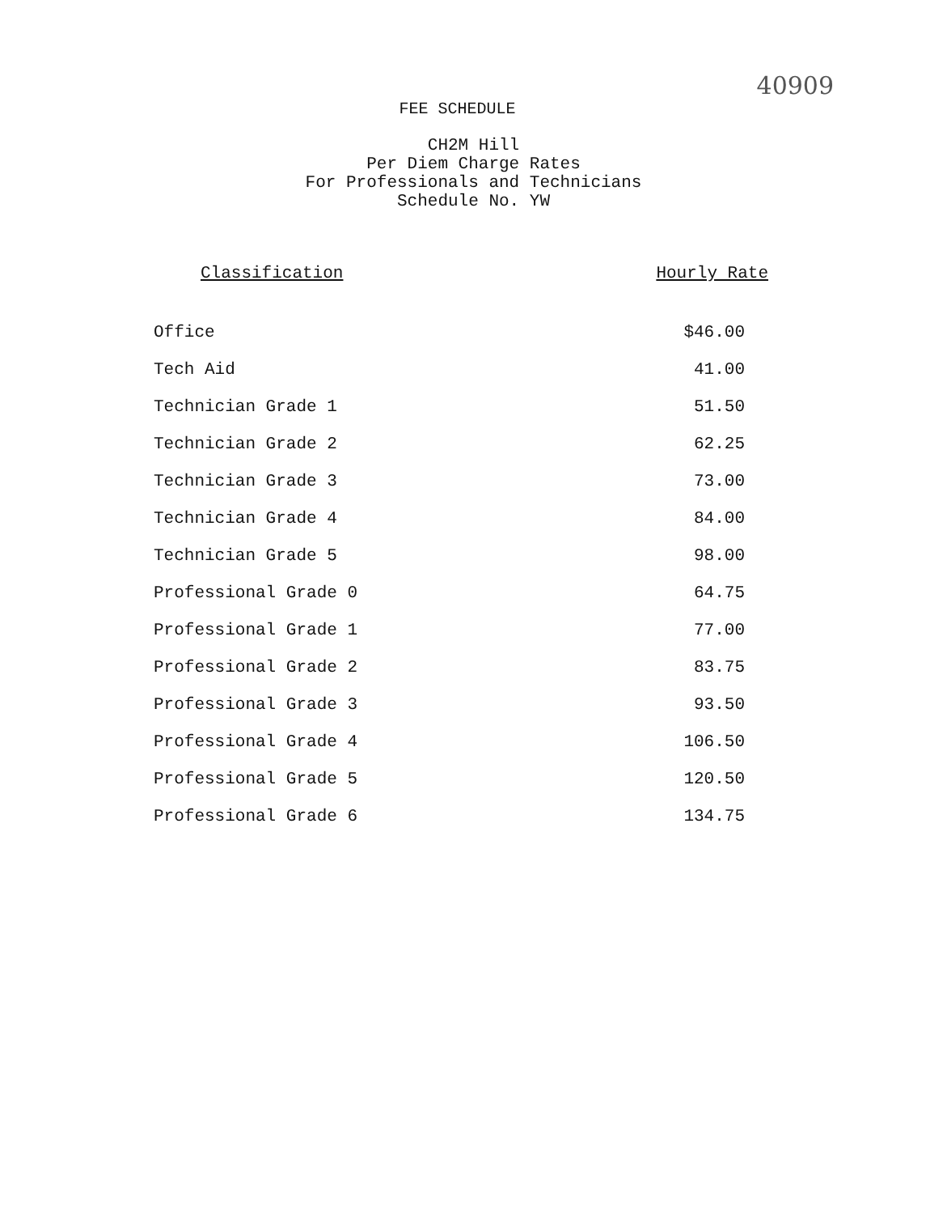40909
FEE SCHEDULE
CH2M Hill
Per Diem Charge Rates
For Professionals and Technicians
Schedule No. YW
| Classification | Hourly Rate |
| --- | --- |
| Office | $46.00 |
| Tech Aid | 41.00 |
| Technician Grade 1 | 51.50 |
| Technician Grade 2 | 62.25 |
| Technician Grade 3 | 73.00 |
| Technician Grade 4 | 84.00 |
| Technician Grade 5 | 98.00 |
| Professional Grade 0 | 64.75 |
| Professional Grade 1 | 77.00 |
| Professional Grade 2 | 83.75 |
| Professional Grade 3 | 93.50 |
| Professional Grade 4 | 106.50 |
| Professional Grade 5 | 120.50 |
| Professional Grade 6 | 134.75 |